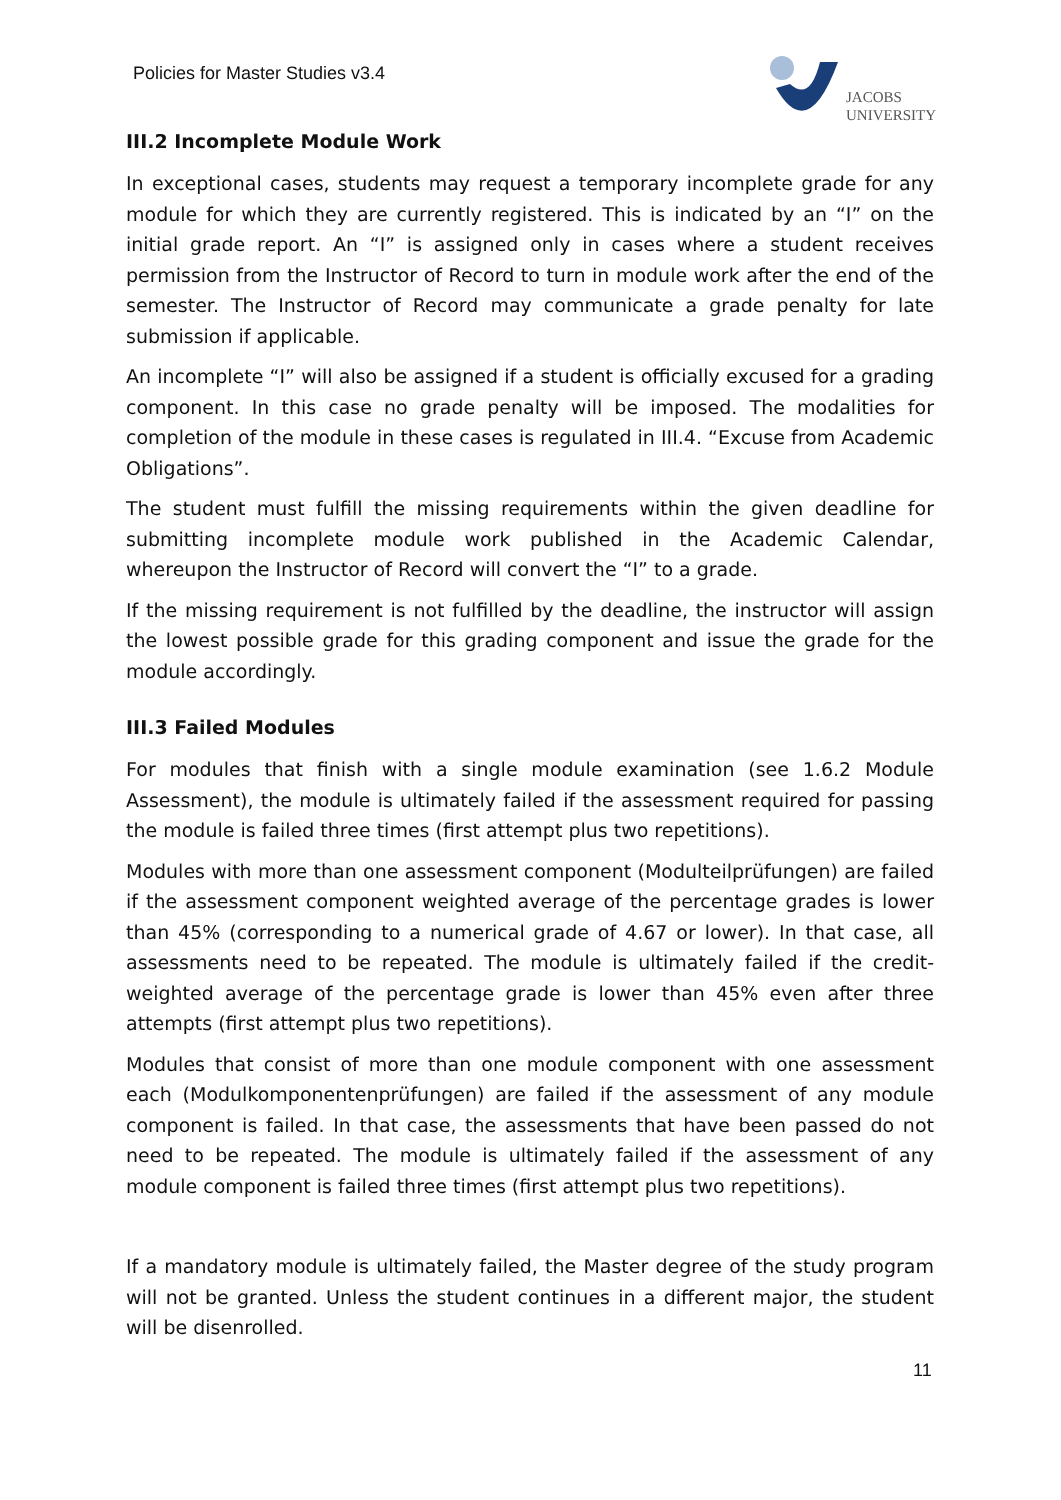Policies for Master Studies v3.4
JACOBS
UNIVERSITY
III.2 Incomplete Module Work
In exceptional cases, students may request a temporary incomplete grade for any module for which they are currently registered. This is indicated by an “I” on the initial grade report. An “I” is assigned only in cases where a student receives permission from the Instructor of Record to turn in module work after the end of the semester. The Instructor of Record may communicate a grade penalty for late submission if applicable.
An incomplete “I” will also be assigned if a student is officially excused for a grading component. In this case no grade penalty will be imposed. The modalities for completion of the module in these cases is regulated in III.4. “Excuse from Academic Obligations”.
The student must fulfill the missing requirements within the given deadline for submitting incomplete module work published in the Academic Calendar, whereupon the Instructor of Record will convert the “I” to a grade.
If the missing requirement is not fulfilled by the deadline, the instructor will assign the lowest possible grade for this grading component and issue the grade for the module accordingly.
III.3 Failed Modules
For modules that finish with a single module examination (see 1.6.2 Module Assessment), the module is ultimately failed if the assessment required for passing the module is failed three times (first attempt plus two repetitions).
Modules with more than one assessment component (Modulteilprüfungen) are failed if the assessment component weighted average of the percentage grades is lower than 45% (corresponding to a numerical grade of 4.67 or lower). In that case, all assessments need to be repeated. The module is ultimately failed if the credit-weighted average of the percentage grade is lower than 45% even after three attempts (first attempt plus two repetitions).
Modules that consist of more than one module component with one assessment each (Modulkomponentenprüfungen) are failed if the assessment of any module component is failed. In that case, the assessments that have been passed do not need to be repeated. The module is ultimately failed if the assessment of any module component is failed three times (first attempt plus two repetitions).
If a mandatory module is ultimately failed, the Master degree of the study program will not be granted. Unless the student continues in a different major, the student will be disenrolled.
11